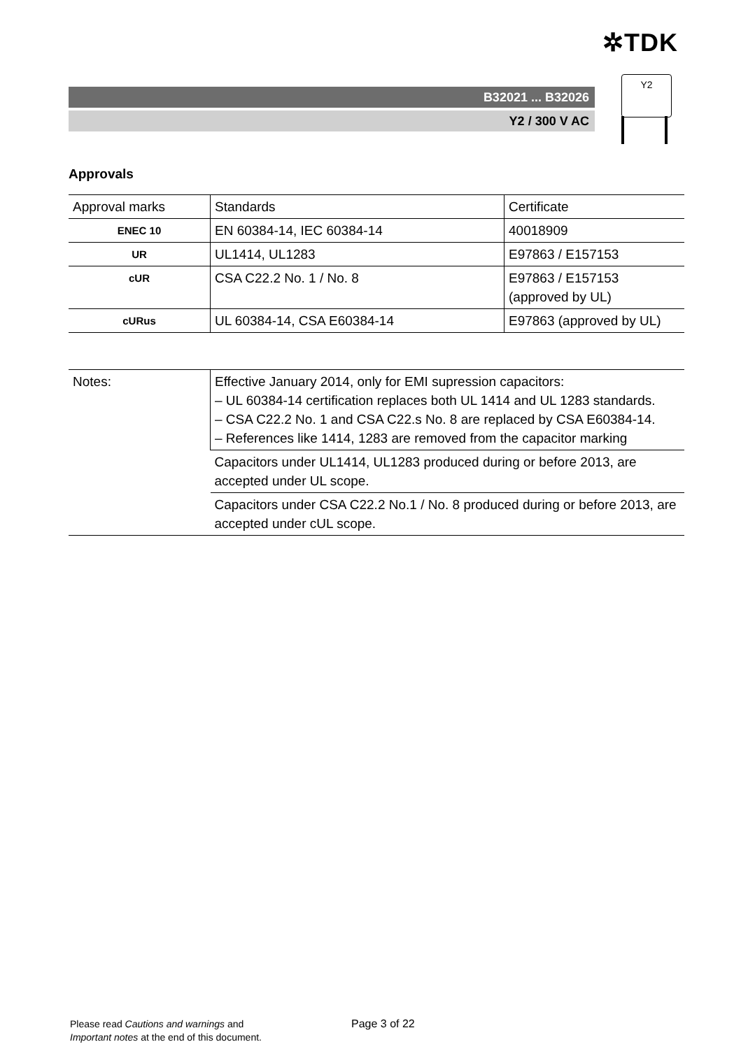✲TDK
B32021 ... B32026
Y2 / 300 V AC
Y2
Approvals
| Approval marks | Standards | Certificate |
| --- | --- | --- |
| ENEC 10 | EN 60384-14, IEC 60384-14 | 40018909 |
| UR | UL1414, UL1283 | E97863 / E157153 |
| cUR | CSA C22.2 No. 1 / No. 8 | E97863 / E157153 (approved by UL) |
| cURus | UL 60384-14, CSA E60384-14 | E97863 (approved by UL) |
| Notes: | Effective January 2014, only for EMI supression capacitors: – UL 60384-14 certification replaces both UL 1414 and UL 1283 standards. – CSA C22.2 No. 1 and CSA C22.s No. 8 are replaced by CSA E60384-14. – References like 1414, 1283 are removed from the capacitor marking |
| | Capacitors under UL1414, UL1283 produced during or before 2013, are accepted under UL scope. |
| | Capacitors under CSA C22.2 No.1 / No. 8 produced during or before 2013, are accepted under cUL scope. |
Please read Cautions and warnings and
Important notes at the end of this document.
Page 3 of 22